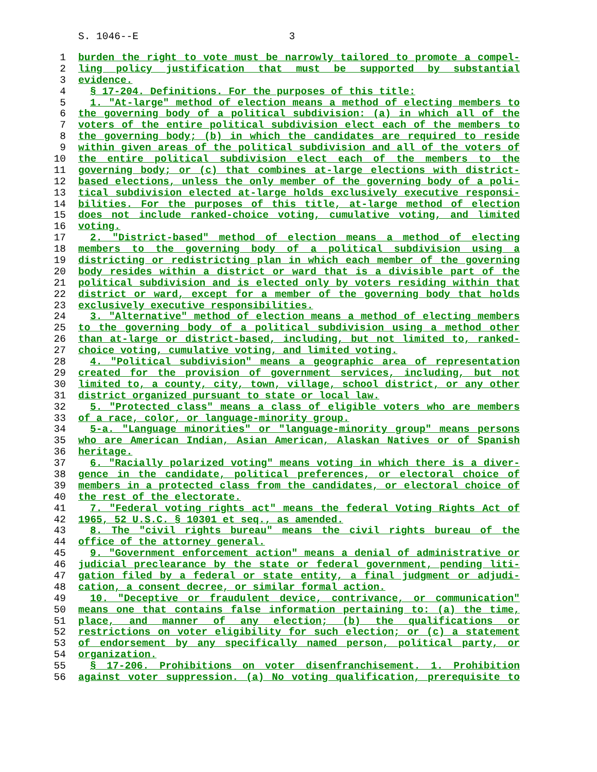S. 1046--E 3
1 burden the right to vote must be narrowly tailored to promote a compel-
2 ling policy justification that must be supported by substantial
3 evidence.
4 § 17-204. Definitions. For the purposes of this title:
5 1. "At-large" method of election means a method of electing members to
6 the governing body of a political subdivision: (a) in which all of the
7 voters of the entire political subdivision elect each of the members to
8 the governing body; (b) in which the candidates are required to reside
9 within given areas of the political subdivision and all of the voters of
10 the entire political subdivision elect each of the members to the
11 governing body; or (c) that combines at-large elections with district-
12 based elections, unless the only member of the governing body of a poli-
13 tical subdivision elected at-large holds exclusively executive responsi-
14 bilities. For the purposes of this title, at-large method of election
15 does not include ranked-choice voting, cumulative voting, and limited
16 voting.
17 2. "District-based" method of election means a method of electing
18 members to the governing body of a political subdivision using a
19 districting or redistricting plan in which each member of the governing
20 body resides within a district or ward that is a divisible part of the
21 political subdivision and is elected only by voters residing within that
22 district or ward, except for a member of the governing body that holds
23 exclusively executive responsibilities.
24 3. "Alternative" method of election means a method of electing members
25 to the governing body of a political subdivision using a method other
26 than at-large or district-based, including, but not limited to, ranked-
27 choice voting, cumulative voting, and limited voting.
28 4. "Political subdivision" means a geographic area of representation
29 created for the provision of government services, including, but not
30 limited to, a county, city, town, village, school district, or any other
31 district organized pursuant to state or local law.
32 5. "Protected class" means a class of eligible voters who are members
33 of a race, color, or language-minority group.
34 5-a. "Language minorities" or "language-minority group" means persons
35 who are American Indian, Asian American, Alaskan Natives or of Spanish
36 heritage.
37 6. "Racially polarized voting" means voting in which there is a diver-
38 gence in the candidate, political preferences, or electoral choice of
39 members in a protected class from the candidates, or electoral choice of
40 the rest of the electorate.
41 7. "Federal voting rights act" means the federal Voting Rights Act of
42 1965, 52 U.S.C. § 10301 et seq., as amended.
43 8. The "civil rights bureau" means the civil rights bureau of the
44 office of the attorney general.
45 9. "Government enforcement action" means a denial of administrative or
46 judicial preclearance by the state or federal government, pending liti-
47 gation filed by a federal or state entity, a final judgment or adjudi-
48 cation, a consent decree, or similar formal action.
49 10. "Deceptive or fraudulent device, contrivance, or communication"
50 means one that contains false information pertaining to: (a) the time,
51 place, and manner of any election; (b) the qualifications or
52 restrictions on voter eligibility for such election; or (c) a statement
53 of endorsement by any specifically named person, political party, or
54 organization.
55 § 17-206. Prohibitions on voter disenfranchisement. 1. Prohibition
56 against voter suppression. (a) No voting qualification, prerequisite to